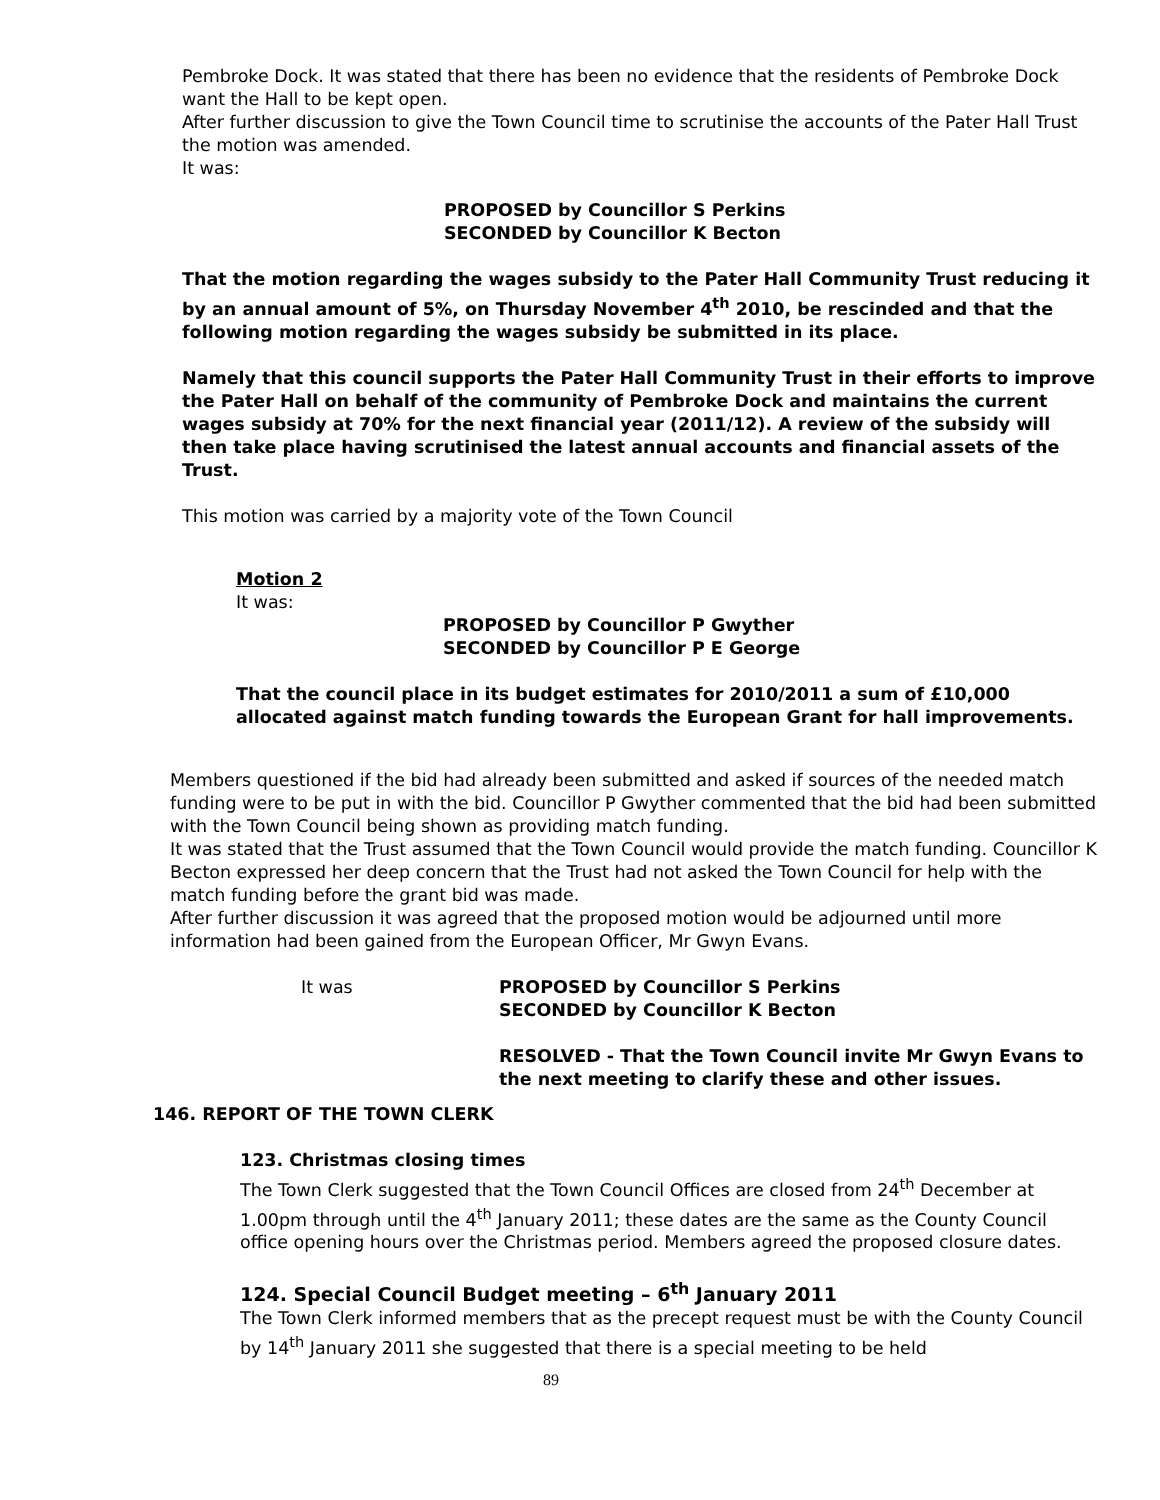Pembroke Dock. It was stated that there has been no evidence that the residents of Pembroke Dock want the Hall to be kept open.
After further discussion to give the Town Council time to scrutinise the accounts of the Pater Hall Trust the motion was amended.
It was:
PROPOSED by Councillor S Perkins
SECONDED by Councillor K Becton
That the motion regarding the wages subsidy to the Pater Hall Community Trust reducing it by an annual amount of 5%, on Thursday November 4<sup>th</sup> 2010, be rescinded and that the following motion regarding the wages subsidy be submitted in its place.
Namely that this council supports the Pater Hall Community Trust in their efforts to improve the Pater Hall on behalf of the community of Pembroke Dock and maintains the current wages subsidy at 70% for the next financial year (2011/12). A review of the subsidy will then take place having scrutinised the latest annual accounts and financial assets of the Trust.
This motion was carried by a majority vote of the Town Council
Motion 2
It was:
PROPOSED by Councillor P Gwyther
SECONDED by Councillor P E George
That the council place in its budget estimates for 2010/2011 a sum of £10,000 allocated against match funding towards the European Grant for hall improvements.
Members questioned if the bid had already been submitted and asked if sources of the needed match funding were to be put in with the bid. Councillor P Gwyther commented that the bid had been submitted with the Town Council being shown as providing match funding.
It was stated that the Trust assumed that the Town Council would provide the match funding. Councillor K Becton expressed her deep concern that the Trust had not asked the Town Council for help with the match funding before the grant bid was made.
After further discussion it was agreed that the proposed motion would be adjourned until more information had been gained from the European Officer, Mr Gwyn Evans.
It was PROPOSED by Councillor S Perkins
SECONDED by Councillor K Becton
RESOLVED - That the Town Council invite Mr Gwyn Evans to the next meeting to clarify these and other issues.
146. REPORT OF THE TOWN CLERK
123. Christmas closing times
The Town Clerk suggested that the Town Council Offices are closed from 24<sup>th</sup> December at 1.00pm through until the 4<sup>th</sup> January 2011; these dates are the same as the County Council office opening hours over the Christmas period. Members agreed the proposed closure dates.
124. Special Council Budget meeting – 6<sup>th</sup> January 2011
The Town Clerk informed members that as the precept request must be with the County Council by 14<sup>th</sup> January 2011 she suggested that there is a special meeting to be held
89